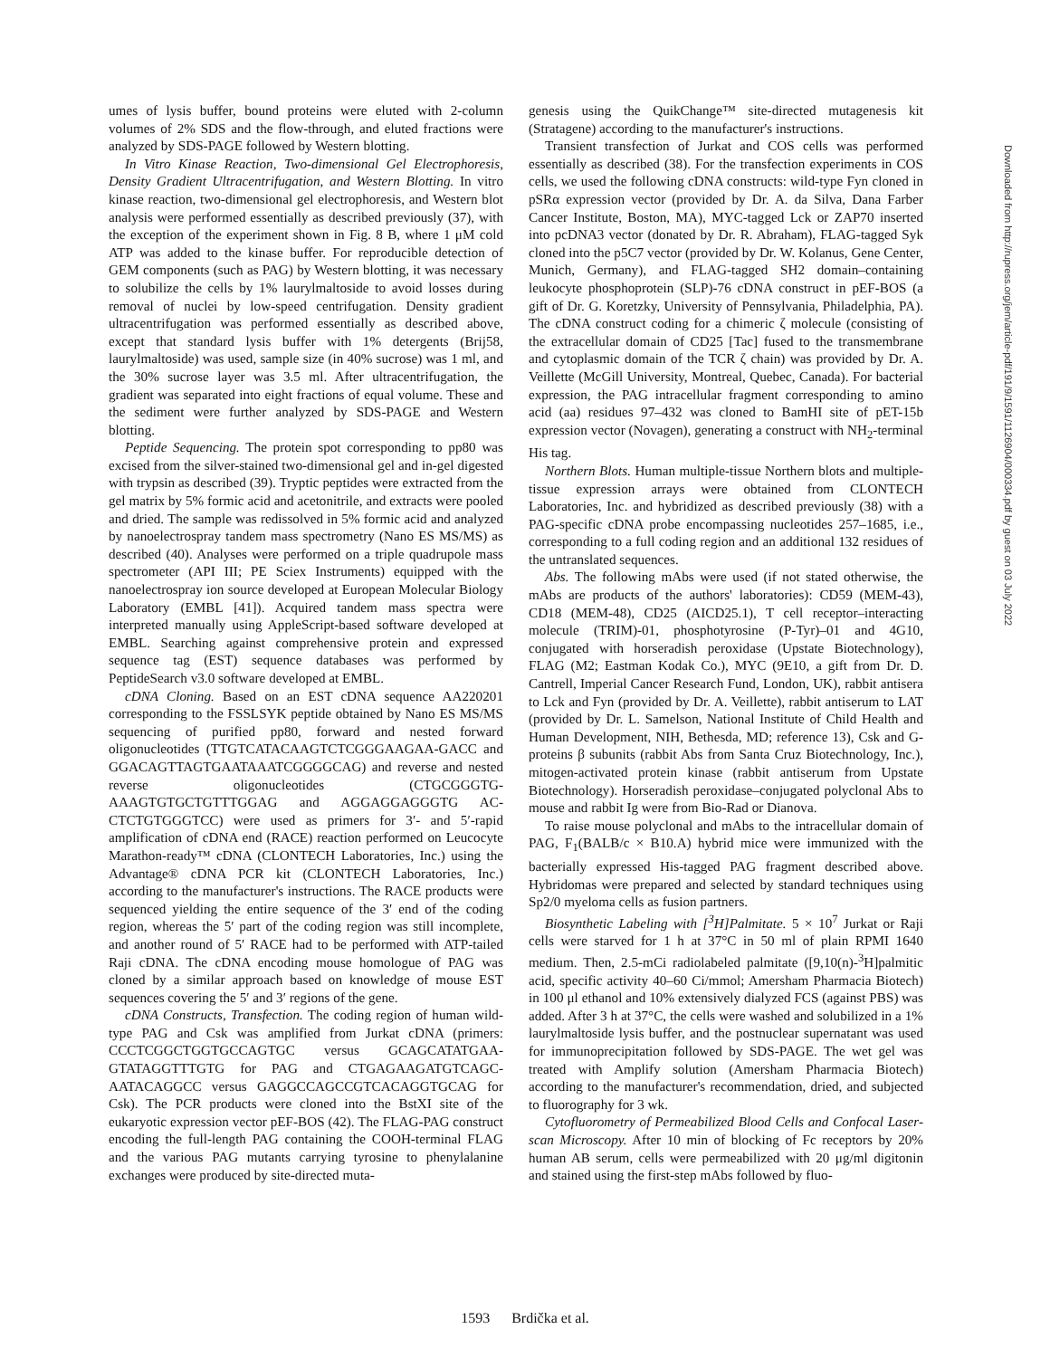umes of lysis buffer, bound proteins were eluted with 2-column volumes of 2% SDS and the flow-through, and eluted fractions were analyzed by SDS-PAGE followed by Western blotting.
In Vitro Kinase Reaction, Two-dimensional Gel Electrophoresis, Density Gradient Ultracentrifugation, and Western Blotting. In vitro kinase reaction, two-dimensional gel electrophoresis, and Western blot analysis were performed essentially as described previously (37), with the exception of the experiment shown in Fig. 8 B, where 1 μM cold ATP was added to the kinase buffer. For reproducible detection of GEM components (such as PAG) by Western blotting, it was necessary to solubilize the cells by 1% laurylmaltoside to avoid losses during removal of nuclei by low-speed centrifugation. Density gradient ultracentrifugation was performed essentially as described above, except that standard lysis buffer with 1% detergents (Brij58, laurylmaltoside) was used, sample size (in 40% sucrose) was 1 ml, and the 30% sucrose layer was 3.5 ml. After ultracentrifugation, the gradient was separated into eight fractions of equal volume. These and the sediment were further analyzed by SDS-PAGE and Western blotting.
Peptide Sequencing. The protein spot corresponding to pp80 was excised from the silver-stained two-dimensional gel and in-gel digested with trypsin as described (39). Tryptic peptides were extracted from the gel matrix by 5% formic acid and acetonitrile, and extracts were pooled and dried. The sample was redissolved in 5% formic acid and analyzed by nanoelectrospray tandem mass spectrometry (Nano ES MS/MS) as described (40). Analyses were performed on a triple quadrupole mass spectrometer (API III; PE Sciex Instruments) equipped with the nanoelectrospray ion source developed at European Molecular Biology Laboratory (EMBL [41]). Acquired tandem mass spectra were interpreted manually using AppleScript-based software developed at EMBL. Searching against comprehensive protein and expressed sequence tag (EST) sequence databases was performed by PeptideSearch v3.0 software developed at EMBL.
cDNA Cloning. Based on an EST cDNA sequence AA220201 corresponding to the FSSLSYK peptide obtained by Nano ES MS/MS sequencing of purified pp80, forward and nested forward oligonucleotides (TTGTCATACAAGTCTCGGGAAGAA-GACC and GGACAGTTAGTGAATAAATCGGGGCAG) and reverse and nested reverse oligonucleotides (CTGCGGGTG-AAAGTGTGCTGTTTGGAG and AGGAGGAGGGTG AC-CTCTGTGGGTCC) were used as primers for 3′- and 5′-rapid amplification of cDNA end (RACE) reaction performed on Leucocyte Marathon-ready™ cDNA (CLONTECH Laboratories, Inc.) using the Advantage® cDNA PCR kit (CLONTECH Laboratories, Inc.) according to the manufacturer's instructions. The RACE products were sequenced yielding the entire sequence of the 3′ end of the coding region, whereas the 5′ part of the coding region was still incomplete, and another round of 5′ RACE had to be performed with ATP-tailed Raji cDNA. The cDNA encoding mouse homologue of PAG was cloned by a similar approach based on knowledge of mouse EST sequences covering the 5′ and 3′ regions of the gene.
cDNA Constructs, Transfection. The coding region of human wild-type PAG and Csk was amplified from Jurkat cDNA (primers: CCCTCGGCTGGTGCCAGTGC versus GCAGCATATGAA-GTATAGGTTTGTG for PAG and CTGAGAAGATGTCAGC-AATACAGGCC versus GAGGCCAGCCGTCACAGGTGCAG for Csk). The PCR products were cloned into the BstXI site of the eukaryotic expression vector pEF-BOS (42). The FLAG-PAG construct encoding the full-length PAG containing the COOH-terminal FLAG and the various PAG mutants carrying tyrosine to phenylalanine exchanges were produced by site-directed muta-
genesis using the QuikChange™ site-directed mutagenesis kit (Stratagene) according to the manufacturer's instructions.
Transient transfection of Jurkat and COS cells was performed essentially as described (38). For the transfection experiments in COS cells, we used the following cDNA constructs: wild-type Fyn cloned in pSRα expression vector (provided by Dr. A. da Silva, Dana Farber Cancer Institute, Boston, MA), MYC-tagged Lck or ZAP70 inserted into pcDNA3 vector (donated by Dr. R. Abraham), FLAG-tagged Syk cloned into the p5C7 vector (provided by Dr. W. Kolanus, Gene Center, Munich, Germany), and FLAG-tagged SH2 domain–containing leukocyte phosphoprotein (SLP)-76 cDNA construct in pEF-BOS (a gift of Dr. G. Koretzky, University of Pennsylvania, Philadelphia, PA). The cDNA construct coding for a chimeric ζ molecule (consisting of the extracellular domain of CD25 [Tac] fused to the transmembrane and cytoplasmic domain of the TCR ζ chain) was provided by Dr. A. Veillette (McGill University, Montreal, Quebec, Canada). For bacterial expression, the PAG intracellular fragment corresponding to amino acid (aa) residues 97–432 was cloned to BamHI site of pET-15b expression vector (Novagen), generating a construct with NH<sub>2</sub>-terminal His tag.
Northern Blots. Human multiple-tissue Northern blots and multiple-tissue expression arrays were obtained from CLONTECH Laboratories, Inc. and hybridized as described previously (38) with a PAG-specific cDNA probe encompassing nucleotides 257–1685, i.e., corresponding to a full coding region and an additional 132 residues of the untranslated sequences.
Abs. The following mAbs were used (if not stated otherwise, the mAbs are products of the authors' laboratories): CD59 (MEM-43), CD18 (MEM-48), CD25 (AICD25.1), T cell receptor–interacting molecule (TRIM)-01, phosphotyrosine (P-Tyr)–01 and 4G10, conjugated with horseradish peroxidase (Upstate Biotechnology), FLAG (M2; Eastman Kodak Co.), MYC (9E10, a gift from Dr. D. Cantrell, Imperial Cancer Research Fund, London, UK), rabbit antisera to Lck and Fyn (provided by Dr. A. Veillette), rabbit antiserum to LAT (provided by Dr. L. Samelson, National Institute of Child Health and Human Development, NIH, Bethesda, MD; reference 13), Csk and G-proteins β subunits (rabbit Abs from Santa Cruz Biotechnology, Inc.), mitogen-activated protein kinase (rabbit antiserum from Upstate Biotechnology). Horseradish peroxidase–conjugated polyclonal Abs to mouse and rabbit Ig were from Bio-Rad or Dianova.
To raise mouse polyclonal and mAbs to the intracellular domain of PAG, F<sub>1</sub>(BALB/c × B10.A) hybrid mice were immunized with the bacterially expressed His-tagged PAG fragment described above. Hybridomas were prepared and selected by standard techniques using Sp2/0 myeloma cells as fusion partners.
Biosynthetic Labeling with [<sup>3</sup>H]Palmitate. 5 × 10<sup>7</sup> Jurkat or Raji cells were starved for 1 h at 37°C in 50 ml of plain RPMI 1640 medium. Then, 2.5-mCi radiolabeled palmitate ([9,10(n)-<sup>3</sup>H]palmitic acid, specific activity 40–60 Ci/mmol; Amersham Pharmacia Biotech) in 100 μl ethanol and 10% extensively dialyzed FCS (against PBS) was added. After 3 h at 37°C, the cells were washed and solubilized in a 1% laurylmaltoside lysis buffer, and the postnuclear supernatant was used for immunoprecipitation followed by SDS-PAGE. The wet gel was treated with Amplify solution (Amersham Pharmacia Biotech) according to the manufacturer's recommendation, dried, and subjected to fluorography for 3 wk.
Cytofluorometry of Permeabilized Blood Cells and Confocal Laser-scan Microscopy. After 10 min of blocking of Fc receptors by 20% human AB serum, cells were permeabilized with 20 μg/ml digitonin and stained using the first-step mAbs followed by fluo-
Downloaded from http://rupress.org/jem/article-pdf/191/9/1591/1126904/000334.pdf by guest on 03 July 2022
1593 Brdička et al.